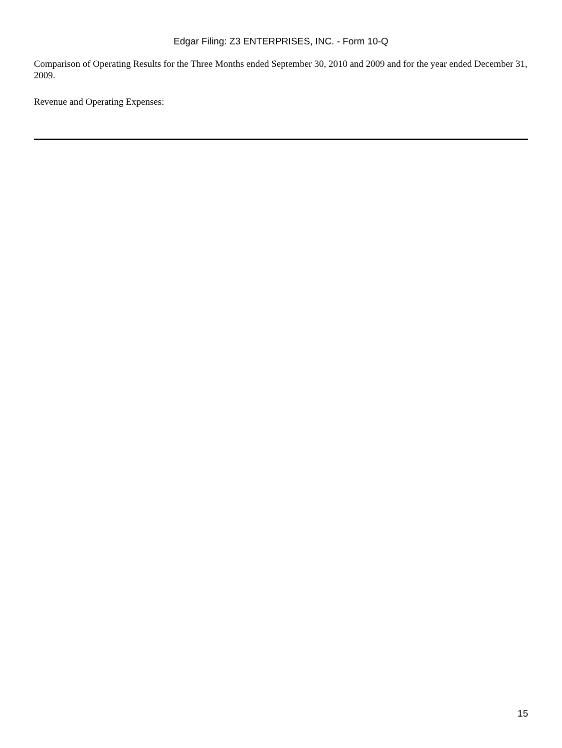Edgar Filing: Z3 ENTERPRISES, INC. - Form 10-Q
Comparison of Operating Results for the Three Months ended September 30, 2010 and 2009 and for the year ended December 31, 2009.
Revenue and Operating Expenses:
15